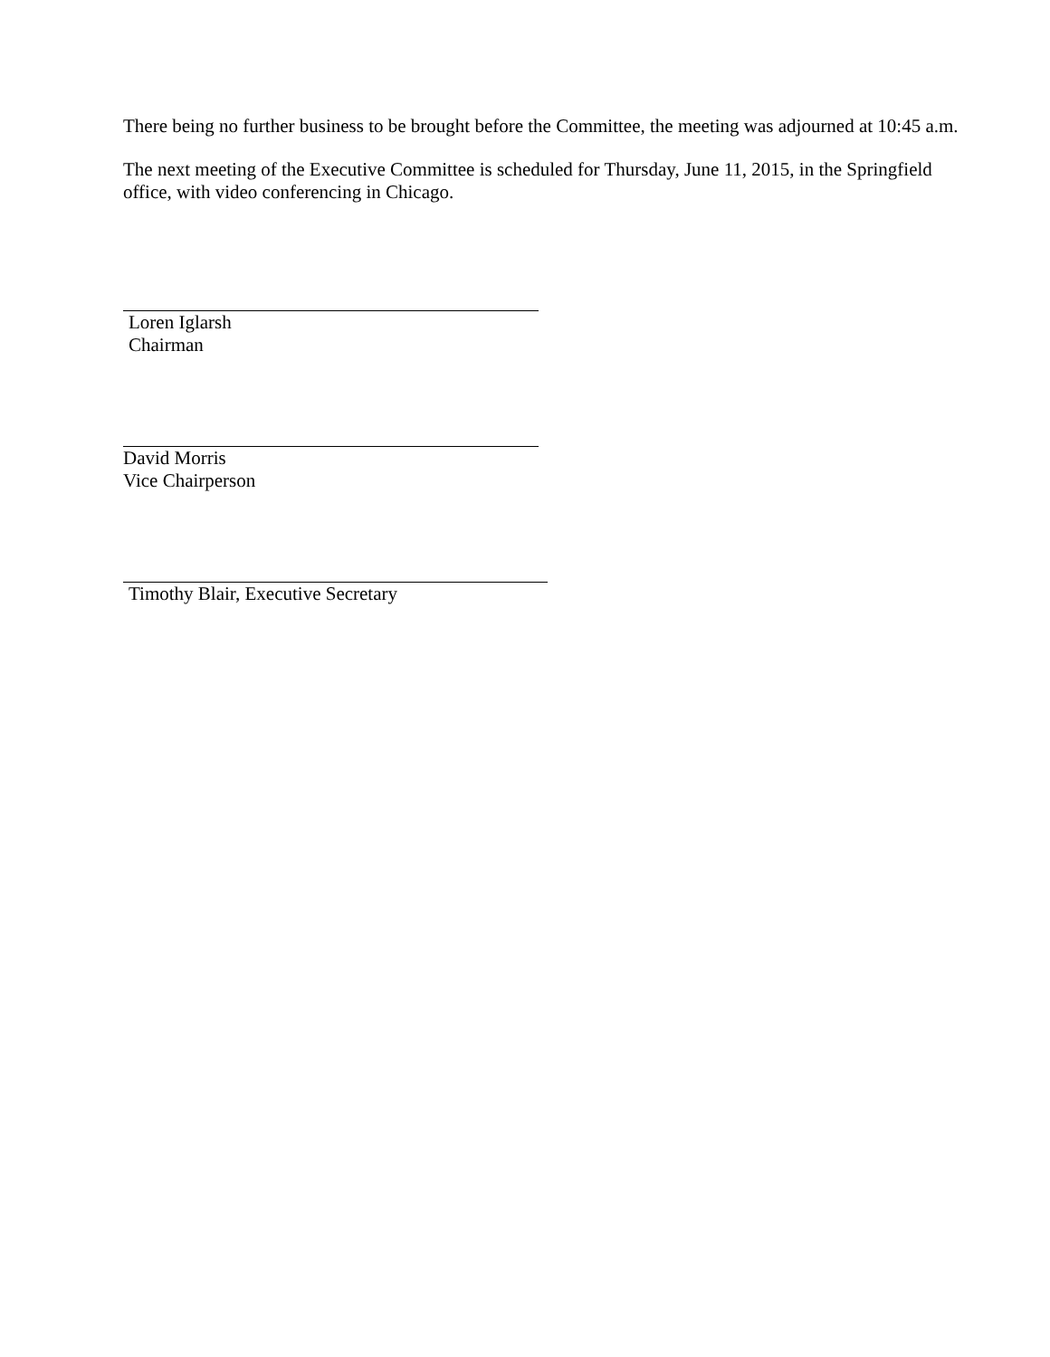There being no further business to be brought before the Committee, the meeting was adjourned at 10:45 a.m.
The next meeting of the Executive Committee is scheduled for Thursday, June 11, 2015, in the Springfield office, with video conferencing in Chicago.
Loren Iglarsh
Chairman
David Morris
Vice Chairperson
Timothy Blair, Executive Secretary